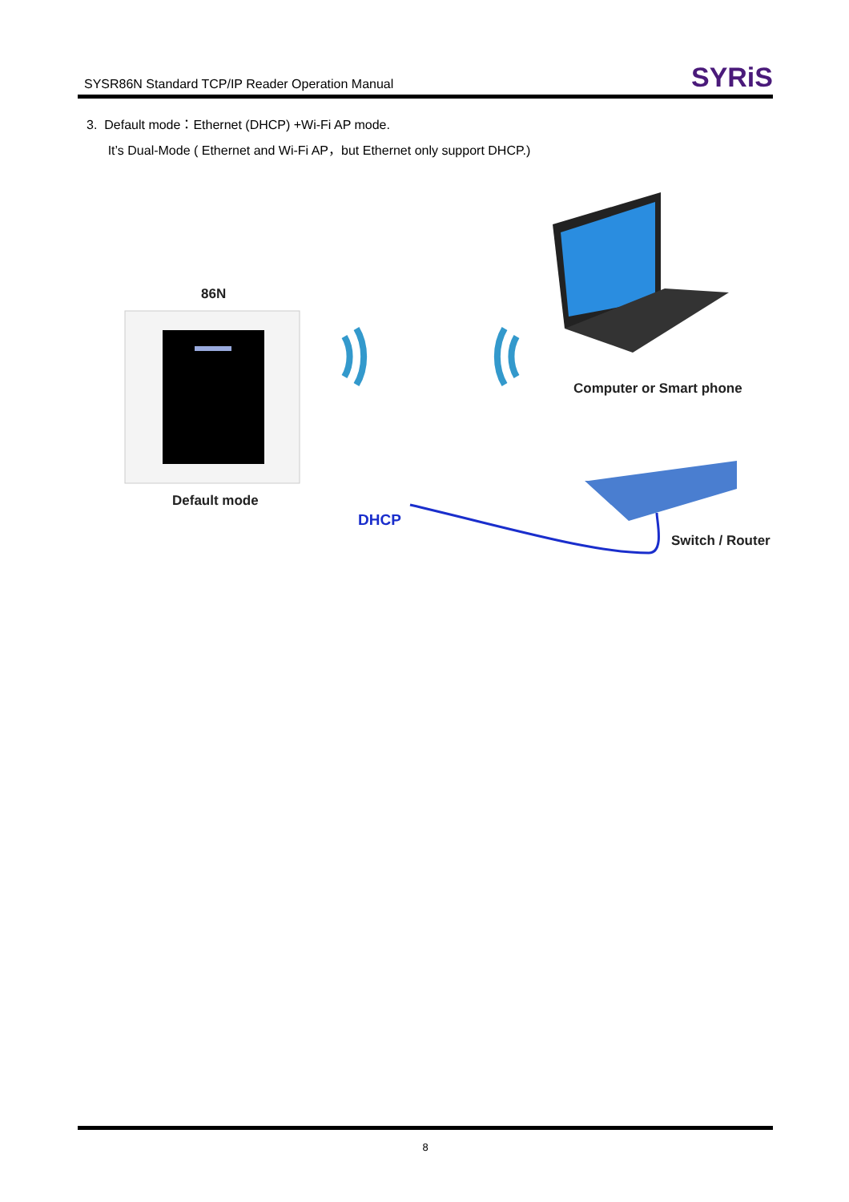SYSR86N Standard TCP/IP Reader Operation Manual
SYRiS
3. Default mode：Ethernet (DHCP) +Wi-Fi AP mode.
It’s Dual-Mode ( Ethernet and Wi-Fi AP，but Ethernet only support DHCP.)
86N
Default mode
DHCP
Computer or Smart phone
Switch / Router
8